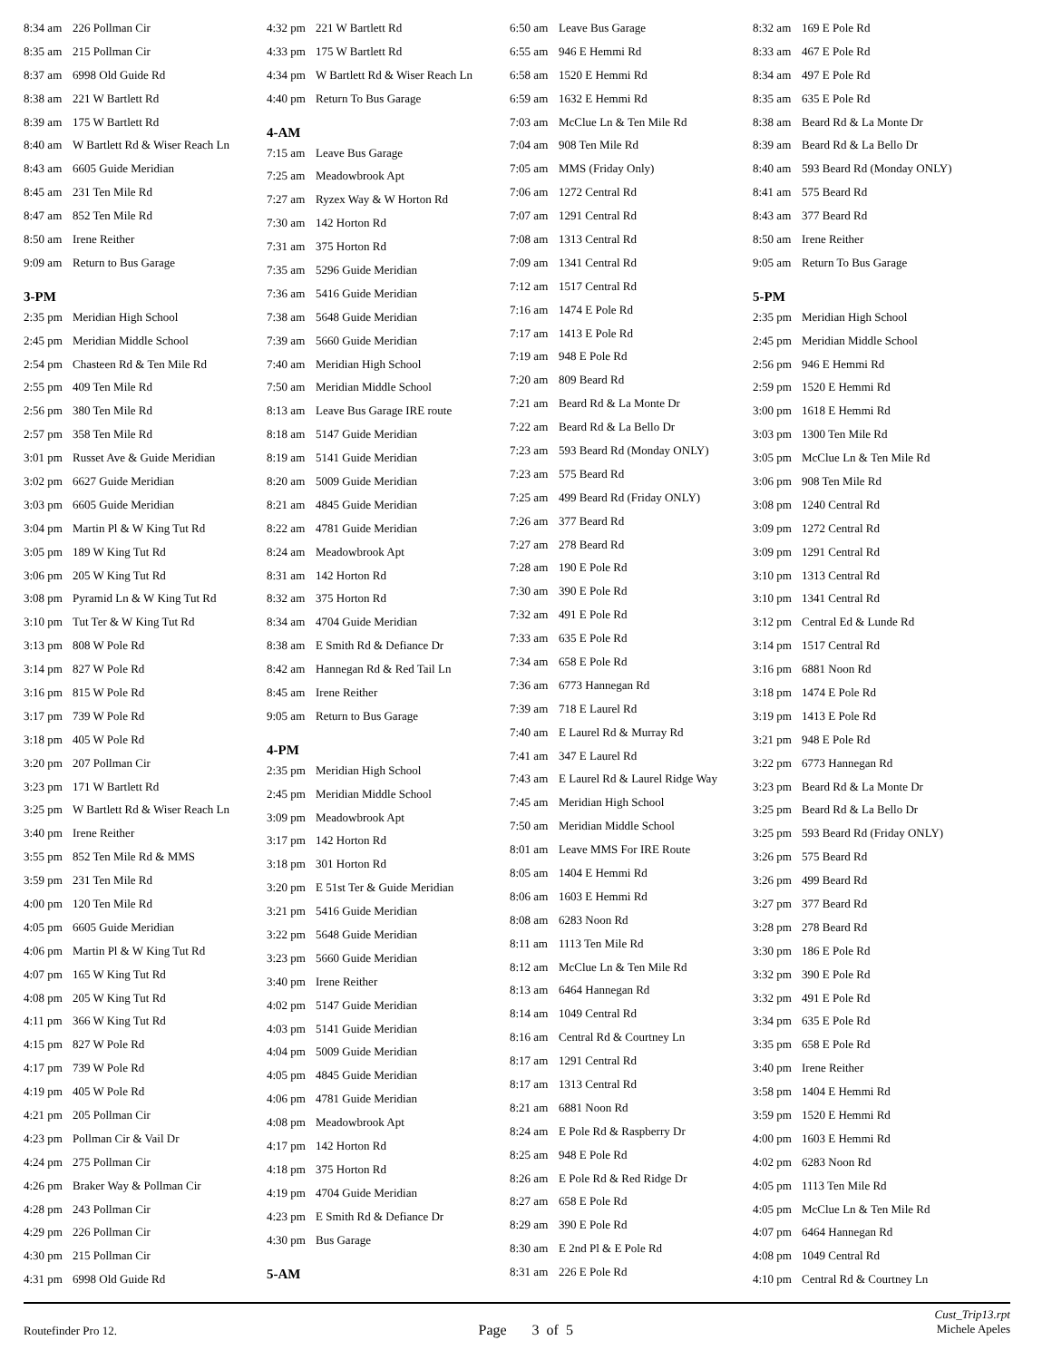| 8:34 am | 226 Pollman Cir |
| 8:35 am | 215 Pollman Cir |
| 8:37 am | 6998 Old Guide Rd |
| 8:38 am | 221 W Bartlett Rd |
| 8:39 am | 175 W Bartlett Rd |
| 8:40 am | W Bartlett Rd & Wiser Reach Ln |
| 8:43 am | 6605 Guide Meridian |
| 8:45 am | 231 Ten Mile Rd |
| 8:47 am | 852 Ten Mile Rd |
| 8:50 am | Irene Reither |
| 9:09 am | Return to Bus Garage |
3-PM
| 2:35 pm | Meridian High School |
| 2:45 pm | Meridian Middle School |
| 2:54 pm | Chasteen Rd & Ten Mile Rd |
| 2:55 pm | 409 Ten Mile Rd |
| 2:56 pm | 380 Ten Mile Rd |
| 2:57 pm | 358 Ten Mile Rd |
| 3:01 pm | Russet Ave & Guide Meridian |
| 3:02 pm | 6627 Guide Meridian |
| 3:03 pm | 6605 Guide Meridian |
| 3:04 pm | Martin Pl & W King Tut Rd |
| 3:05 pm | 189 W King Tut Rd |
| 3:06 pm | 205 W King Tut Rd |
| 3:08 pm | Pyramid Ln & W King Tut Rd |
| 3:10 pm | Tut Ter & W King Tut Rd |
| 3:13 pm | 808 W Pole Rd |
| 3:14 pm | 827 W Pole Rd |
| 3:16 pm | 815 W Pole Rd |
| 3:17 pm | 739 W Pole Rd |
| 3:18 pm | 405 W Pole Rd |
| 3:20 pm | 207 Pollman Cir |
| 3:23 pm | 171 W Bartlett Rd |
| 3:25 pm | W Bartlett Rd & Wiser Reach Ln |
| 3:40 pm | Irene Reither |
| 3:55 pm | 852 Ten Mile Rd & MMS |
| 3:59 pm | 231 Ten Mile Rd |
| 4:00 pm | 120 Ten Mile Rd |
| 4:05 pm | 6605 Guide Meridian |
| 4:06 pm | Martin Pl & W King Tut Rd |
| 4:07 pm | 165 W King Tut Rd |
| 4:08 pm | 205 W King Tut Rd |
| 4:11 pm | 366 W King Tut Rd |
| 4:15 pm | 827 W Pole Rd |
| 4:17 pm | 739 W Pole Rd |
| 4:19 pm | 405 W Pole Rd |
| 4:21 pm | 205 Pollman Cir |
| 4:23 pm | Pollman Cir & Vail Dr |
| 4:24 pm | 275 Pollman Cir |
| 4:26 pm | Braker Way & Pollman Cir |
| 4:28 pm | 243 Pollman Cir |
| 4:29 pm | 226 Pollman Cir |
| 4:30 pm | 215 Pollman Cir |
| 4:31 pm | 6998 Old Guide Rd |
| 4:32 pm | 221 W Bartlett Rd |
| 4:33 pm | 175 W Bartlett Rd |
| 4:34 pm | W Bartlett Rd & Wiser Reach Ln |
| 4:40 pm | Return To Bus Garage |
4-AM
| 7:15 am | Leave Bus Garage |
| 7:25 am | Meadowbrook Apt |
| 7:27 am | Ryzex Way & W Horton Rd |
| 7:30 am | 142 Horton Rd |
| 7:31 am | 375 Horton Rd |
| 7:35 am | 5296 Guide Meridian |
| 7:36 am | 5416 Guide Meridian |
| 7:38 am | 5648 Guide Meridian |
| 7:39 am | 5660 Guide Meridian |
| 7:40 am | Meridian High School |
| 7:50 am | Meridian Middle School |
| 8:13 am | Leave Bus Garage IRE route |
| 8:18 am | 5147 Guide Meridian |
| 8:19 am | 5141 Guide Meridian |
| 8:20 am | 5009 Guide Meridian |
| 8:21 am | 4845 Guide Meridian |
| 8:22 am | 4781 Guide Meridian |
| 8:24 am | Meadowbrook Apt |
| 8:31 am | 142 Horton Rd |
| 8:32 am | 375 Horton Rd |
| 8:34 am | 4704 Guide Meridian |
| 8:38 am | E Smith Rd & Defiance Dr |
| 8:42 am | Hannegan Rd & Red Tail Ln |
| 8:45 am | Irene Reither |
| 9:05 am | Return to Bus Garage |
4-PM
| 2:35 pm | Meridian High School |
| 2:45 pm | Meridian Middle School |
| 3:09 pm | Meadowbrook Apt |
| 3:17 pm | 142 Horton Rd |
| 3:18 pm | 301 Horton Rd |
| 3:20 pm | E 51st Ter & Guide Meridian |
| 3:21 pm | 5416 Guide Meridian |
| 3:22 pm | 5648 Guide Meridian |
| 3:23 pm | 5660 Guide Meridian |
| 3:40 pm | Irene Reither |
| 4:02 pm | 5147 Guide Meridian |
| 4:03 pm | 5141 Guide Meridian |
| 4:04 pm | 5009 Guide Meridian |
| 4:05 pm | 4845 Guide Meridian |
| 4:06 pm | 4781 Guide Meridian |
| 4:08 pm | Meadowbrook Apt |
| 4:17 pm | 142 Horton Rd |
| 4:18 pm | 375 Horton Rd |
| 4:19 pm | 4704 Guide Meridian |
| 4:23 pm | E Smith Rd & Defiance Dr |
| 4:30 pm | Bus Garage |
5-AM
| 6:50 am | Leave Bus Garage |
| 6:55 am | 946 E Hemmi Rd |
| 6:58 am | 1520 E Hemmi Rd |
| 6:59 am | 1632 E Hemmi Rd |
| 7:03 am | McClue Ln & Ten Mile Rd |
| 7:04 am | 908 Ten Mile Rd |
| 7:05 am | MMS (Friday Only) |
| 7:06 am | 1272 Central Rd |
| 7:07 am | 1291 Central Rd |
| 7:08 am | 1313 Central Rd |
| 7:09 am | 1341 Central Rd |
| 7:12 am | 1517 Central Rd |
| 7:16 am | 1474 E Pole Rd |
| 7:17 am | 1413 E Pole Rd |
| 7:19 am | 948 E Pole Rd |
| 7:20 am | 809 Beard Rd |
| 7:21 am | Beard Rd & La Monte Dr |
| 7:22 am | Beard Rd & La Bello Dr |
| 7:23 am | 593 Beard Rd (Monday ONLY) |
| 7:23 am | 575 Beard Rd |
| 7:25 am | 499 Beard Rd (Friday ONLY) |
| 7:26 am | 377 Beard Rd |
| 7:27 am | 278 Beard Rd |
| 7:28 am | 190 E Pole Rd |
| 7:30 am | 390 E Pole Rd |
| 7:32 am | 491 E Pole Rd |
| 7:33 am | 635 E Pole Rd |
| 7:34 am | 658 E Pole Rd |
| 7:36 am | 6773 Hannegan Rd |
| 7:39 am | 718 E Laurel Rd |
| 7:40 am | E Laurel Rd & Murray Rd |
| 7:41 am | 347 E Laurel Rd |
| 7:43 am | E Laurel Rd & Laurel Ridge Way |
| 7:45 am | Meridian High School |
| 7:50 am | Meridian Middle School |
| 8:01 am | Leave MMS For IRE Route |
| 8:05 am | 1404 E Hemmi Rd |
| 8:06 am | 1603 E Hemmi Rd |
| 8:08 am | 6283 Noon Rd |
| 8:11 am | 1113 Ten Mile Rd |
| 8:12 am | McClue Ln & Ten Mile Rd |
| 8:13 am | 6464 Hannegan Rd |
| 8:14 am | 1049 Central Rd |
| 8:16 am | Central Rd & Courtney Ln |
| 8:17 am | 1291 Central Rd |
| 8:17 am | 1313 Central Rd |
| 8:21 am | 6881 Noon Rd |
| 8:24 am | E Pole Rd & Raspberry Dr |
| 8:25 am | 948 E Pole Rd |
| 8:26 am | E Pole Rd & Red Ridge Dr |
| 8:27 am | 658 E Pole Rd |
| 8:29 am | 390 E Pole Rd |
| 8:30 am | E 2nd Pl & E Pole Rd |
| 8:31 am | 226 E Pole Rd |
| 8:32 am | 169 E Pole Rd |
| 8:33 am | 467 E Pole Rd |
| 8:34 am | 497 E Pole Rd |
| 8:35 am | 635 E Pole Rd |
| 8:38 am | Beard Rd & La Monte Dr |
| 8:39 am | Beard Rd & La Bello Dr |
| 8:40 am | 593 Beard Rd (Monday ONLY) |
| 8:41 am | 575 Beard Rd |
| 8:43 am | 377 Beard Rd |
| 8:50 am | Irene Reither |
| 9:05 am | Return To Bus Garage |
5-PM
| 2:35 pm | Meridian High School |
| 2:45 pm | Meridian Middle School |
| 2:56 pm | 946 E Hemmi Rd |
| 2:59 pm | 1520 E Hemmi Rd |
| 3:00 pm | 1618 E Hemmi Rd |
| 3:03 pm | 1300 Ten Mile Rd |
| 3:05 pm | McClue Ln & Ten Mile Rd |
| 3:06 pm | 908 Ten Mile Rd |
| 3:08 pm | 1240 Central Rd |
| 3:09 pm | 1272 Central Rd |
| 3:09 pm | 1291 Central Rd |
| 3:10 pm | 1313 Central Rd |
| 3:10 pm | 1341 Central Rd |
| 3:12 pm | Central Ed & Lunde Rd |
| 3:14 pm | 1517 Central Rd |
| 3:16 pm | 6881 Noon Rd |
| 3:18 pm | 1474 E Pole Rd |
| 3:19 pm | 1413 E Pole Rd |
| 3:21 pm | 948 E Pole Rd |
| 3:22 pm | 6773 Hannegan Rd |
| 3:23 pm | Beard Rd & La Monte Dr |
| 3:25 pm | Beard Rd & La Bello Dr |
| 3:25 pm | 593 Beard Rd (Friday ONLY) |
| 3:26 pm | 575 Beard Rd |
| 3:26 pm | 499 Beard Rd |
| 3:27 pm | 377 Beard Rd |
| 3:28 pm | 278 Beard Rd |
| 3:30 pm | 186 E Pole Rd |
| 3:32 pm | 390 E Pole Rd |
| 3:32 pm | 491 E Pole Rd |
| 3:34 pm | 635 E Pole Rd |
| 3:35 pm | 658 E Pole Rd |
| 3:40 pm | Irene Reither |
| 3:58 pm | 1404 E Hemmi Rd |
| 3:59 pm | 1520 E Hemmi Rd |
| 4:00 pm | 1603 E Hemmi Rd |
| 4:02 pm | 6283 Noon Rd |
| 4:05 pm | 1113 Ten Mile Rd |
| 4:05 pm | McClue Ln & Ten Mile Rd |
| 4:07 pm | 6464 Hannegan Rd |
| 4:08 pm | 1049 Central Rd |
| 4:10 pm | Central Rd & Courtney Ln |
Routefinder Pro 12.
Page 3 of 5
Cust_Trip13.rpt
Michele Apeles